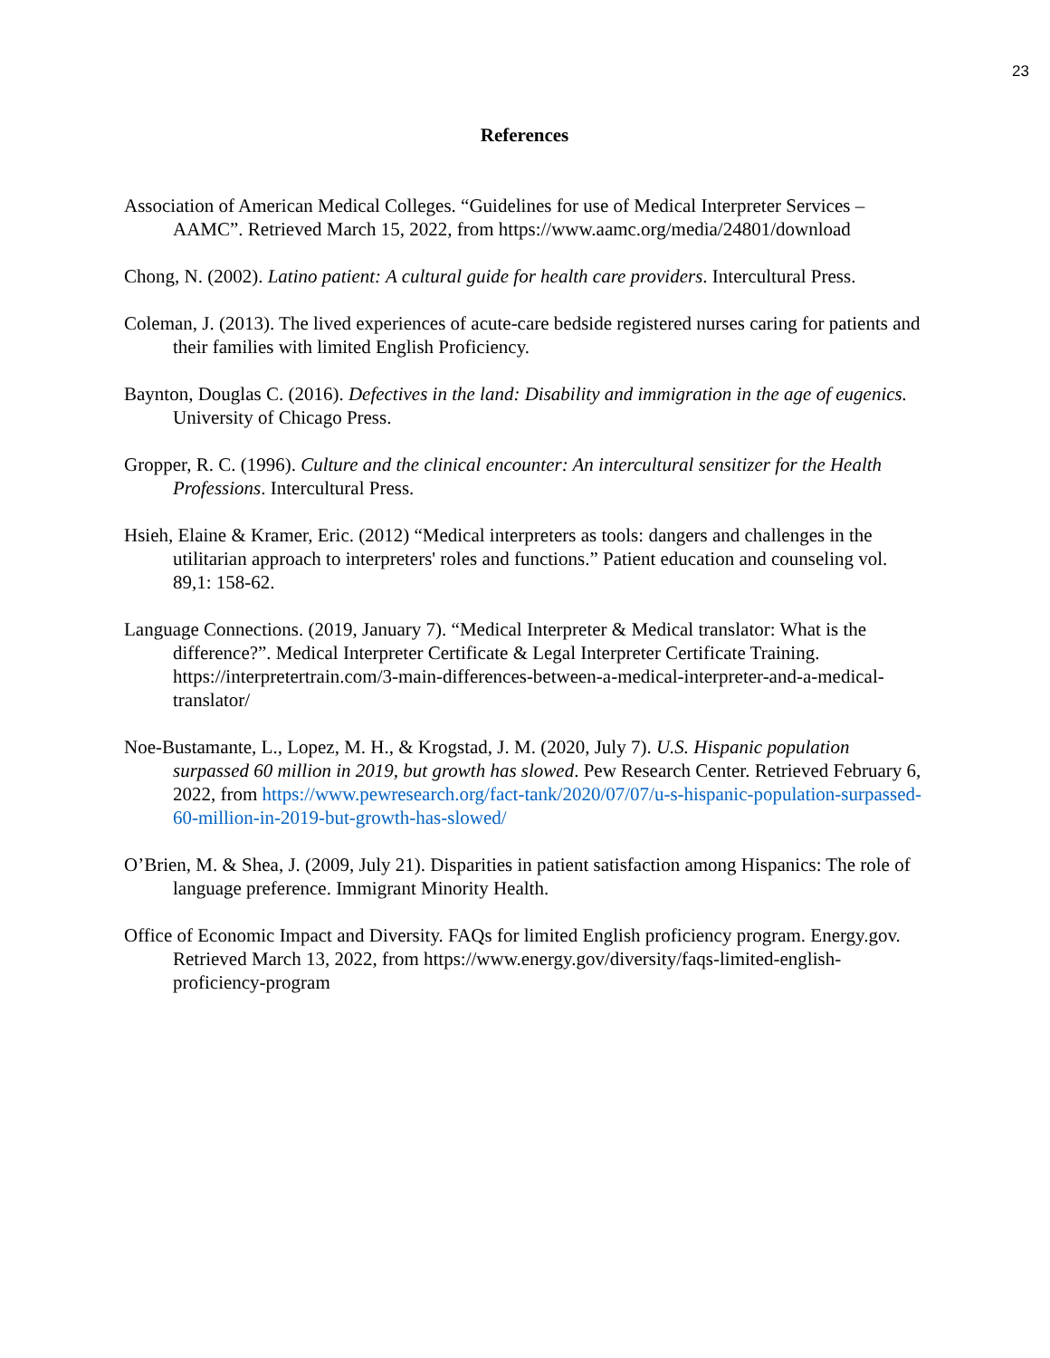23
References
Association of American Medical Colleges. “Guidelines for use of Medical Interpreter Services – AAMC”. Retrieved March 15, 2022, from https://www.aamc.org/media/24801/download
Chong, N. (2002). Latino patient: A cultural guide for health care providers. Intercultural Press.
Coleman, J. (2013). The lived experiences of acute-care bedside registered nurses caring for patients and their families with limited English Proficiency.
Baynton, Douglas C. (2016). Defectives in the land: Disability and immigration in the age of eugenics. University of Chicago Press.
Gropper, R. C. (1996). Culture and the clinical encounter: An intercultural sensitizer for the Health Professions. Intercultural Press.
Hsieh, Elaine & Kramer, Eric. (2012) “Medical interpreters as tools: dangers and challenges in the utilitarian approach to interpreters' roles and functions.” Patient education and counseling vol. 89,1: 158-62.
Language Connections. (2019, January 7). “Medical Interpreter & Medical translator: What is the difference?”. Medical Interpreter Certificate & Legal Interpreter Certificate Training. https://interpretertrain.com/3-main-differences-between-a-medical-interpreter-and-a-medical-translator/
Noe-Bustamante, L., Lopez, M. H., & Krogstad, J. M. (2020, July 7). U.S. Hispanic population surpassed 60 million in 2019, but growth has slowed. Pew Research Center. Retrieved February 6, 2022, from https://www.pewresearch.org/fact-tank/2020/07/07/u-s-hispanic-population-surpassed-60-million-in-2019-but-growth-has-slowed/
O’Brien, M. & Shea, J. (2009, July 21). Disparities in patient satisfaction among Hispanics: The role of language preference. Immigrant Minority Health.
Office of Economic Impact and Diversity. FAQs for limited English proficiency program. Energy.gov. Retrieved March 13, 2022, from https://www.energy.gov/diversity/faqs-limited-english-proficiency-program